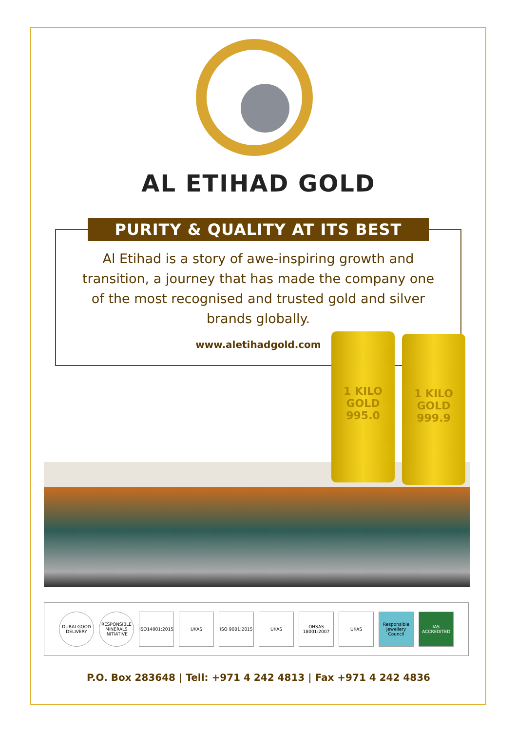AL ETIHAD GOLD
PURITY & QUALITY AT ITS BEST
Al Etihad is a story of awe-inspiring growth and transition, a journey that has made the company one of the most recognised and trusted gold and silver brands globally.
www.aletihadgold.com
1 KILO
GOLD
995.0
1 KILO
GOLD
999.9
DUBAI GOOD DELIVERY
RESPONSIBLE MINERALS INITIATIVE
ISO14001:2015
UKAS
ISO 9001:2015
UKAS
OHSAS 18001:2007
UKAS
Responsible Jewellery Council
IAS ACCREDITED
P.O. Box 283648 | Tell: +971 4 242 4813 | Fax +971 4 242 4836